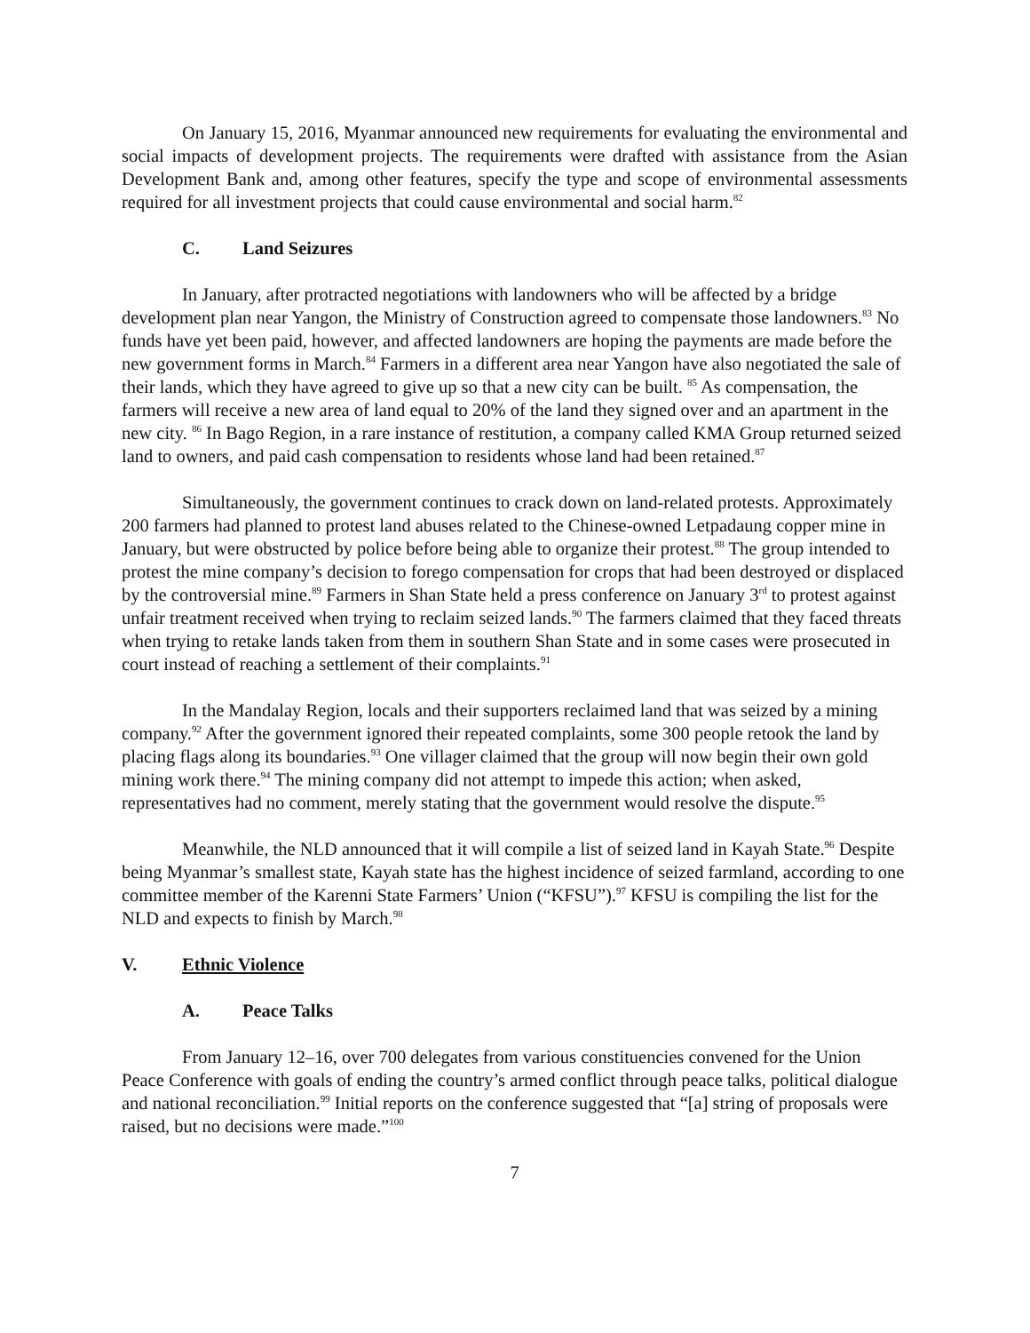On January 15, 2016, Myanmar announced new requirements for evaluating the environmental and social impacts of development projects. The requirements were drafted with assistance from the Asian Development Bank and, among other features, specify the type and scope of environmental assessments required for all investment projects that could cause environmental and social harm.<sup>82</sup>
C. Land Seizures
In January, after protracted negotiations with landowners who will be affected by a bridge development plan near Yangon, the Ministry of Construction agreed to compensate those landowners.<sup>83</sup> No funds have yet been paid, however, and affected landowners are hoping the payments are made before the new government forms in March.<sup>84</sup> Farmers in a different area near Yangon have also negotiated the sale of their lands, which they have agreed to give up so that a new city can be built. <sup>85</sup> As compensation, the farmers will receive a new area of land equal to 20% of the land they signed over and an apartment in the new city. <sup>86</sup> In Bago Region, in a rare instance of restitution, a company called KMA Group returned seized land to owners, and paid cash compensation to residents whose land had been retained.<sup>87</sup>
Simultaneously, the government continues to crack down on land-related protests. Approximately 200 farmers had planned to protest land abuses related to the Chinese-owned Letpadaung copper mine in January, but were obstructed by police before being able to organize their protest.<sup>88</sup> The group intended to protest the mine company’s decision to forego compensation for crops that had been destroyed or displaced by the controversial mine.<sup>89</sup> Farmers in Shan State held a press conference on January 3<sup>rd</sup> to protest against unfair treatment received when trying to reclaim seized lands.<sup>90</sup> The farmers claimed that they faced threats when trying to retake lands taken from them in southern Shan State and in some cases were prosecuted in court instead of reaching a settlement of their complaints.<sup>91</sup>
In the Mandalay Region, locals and their supporters reclaimed land that was seized by a mining company.<sup>92</sup> After the government ignored their repeated complaints, some 300 people retook the land by placing flags along its boundaries.<sup>93</sup> One villager claimed that the group will now begin their own gold mining work there.<sup>94</sup> The mining company did not attempt to impede this action; when asked, representatives had no comment, merely stating that the government would resolve the dispute.<sup>95</sup>
Meanwhile, the NLD announced that it will compile a list of seized land in Kayah State.<sup>96</sup> Despite being Myanmar’s smallest state, Kayah state has the highest incidence of seized farmland, according to one committee member of the Karenni State Farmers’ Union (“KFSU”).<sup>97</sup> KFSU is compiling the list for the NLD and expects to finish by March.<sup>98</sup>
V. Ethnic Violence
A. Peace Talks
From January 12–16, over 700 delegates from various constituencies convened for the Union Peace Conference with goals of ending the country’s armed conflict through peace talks, political dialogue and national reconciliation.<sup>99</sup> Initial reports on the conference suggested that “[a] string of proposals were raised, but no decisions were made.”<sup>100</sup>
7